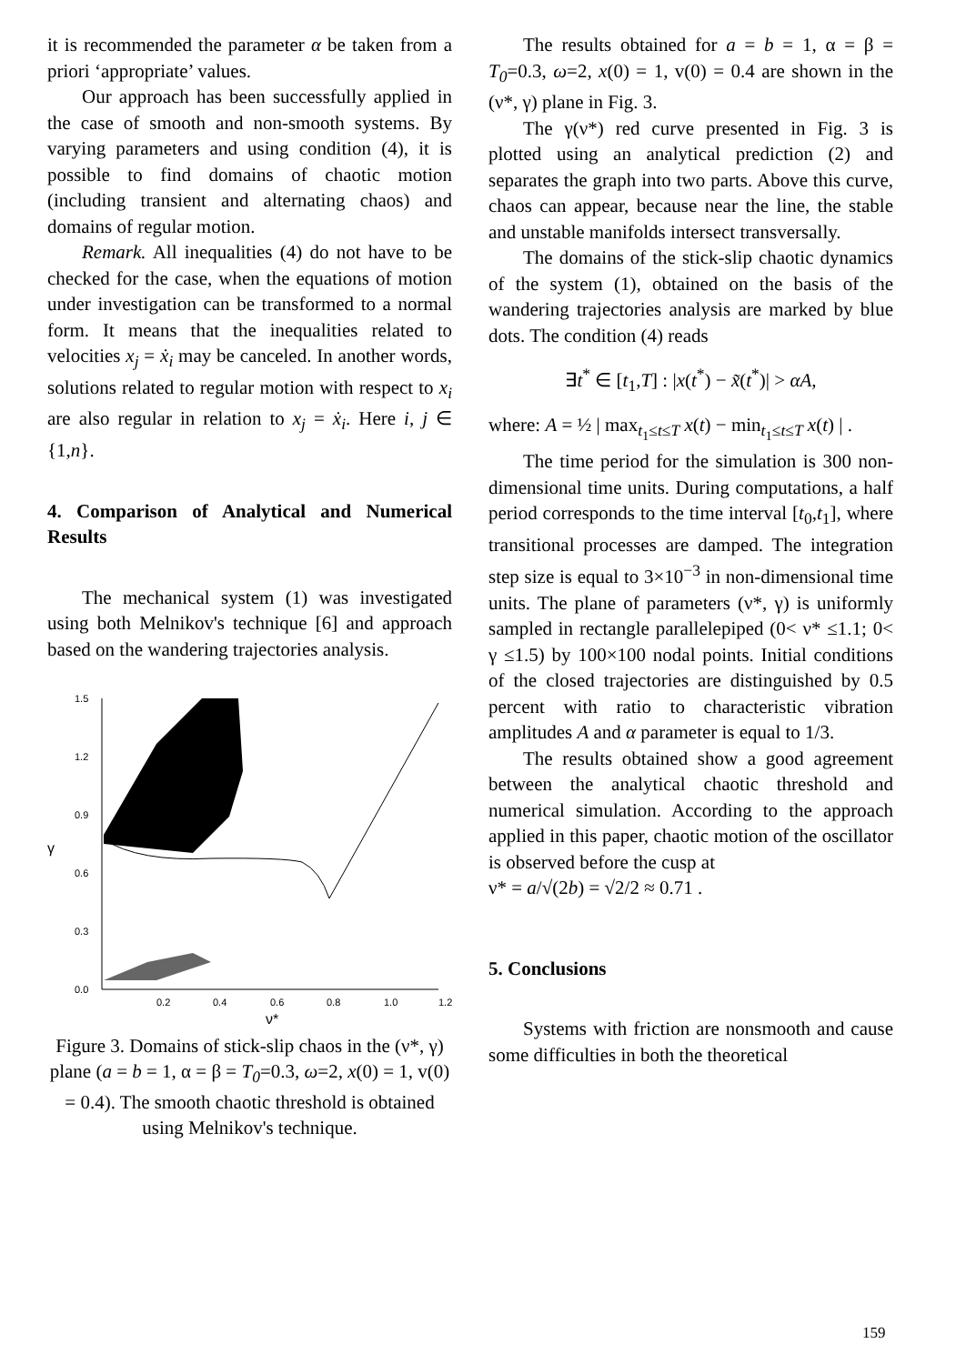it is recommended the parameter α be taken from a priori ‘appropriate’ values.
Our approach has been successfully applied in the case of smooth and non-smooth systems. By varying parameters and using condition (4), it is possible to find domains of chaotic motion (including transient and alternating chaos) and domains of regular motion.
Remark. All inequalities (4) do not have to be checked for the case, when the equations of motion under investigation can be transformed to a normal form. It means that the inequalities related to velocities x<sub>j</sub> = ẋ<sub>i</sub> may be canceled. In another words, solutions related to regular motion with respect to x<sub>i</sub> are also regular in relation to x<sub>j</sub> = ẋ<sub>i</sub>. Here i, j ∈ {1,n}.
4. Comparison of Analytical and Numerical Results
The mechanical system (1) was investigated using both Melnikov's technique [6] and approach based on the wandering trajectories analysis.
1.5
1.2
0.9
0.6
0.3
0.0
0.2
0.4
0.6
0.8
1.0
1.2
γ
ν*
Figure 3. Domains of stick-slip chaos in the (ν*, γ) plane (a = b = 1, α = β = T<sub>0</sub>=0.3, ω=2, x(0) = 1, v(0) = 0.4). The smooth chaotic threshold is obtained using Melnikov's technique.
The results obtained for a = b = 1, α = β = T<sub>0</sub>=0.3, ω=2, x(0) = 1, v(0) = 0.4 are shown in the (ν*, γ) plane in Fig. 3.
The γ(ν*) red curve presented in Fig. 3 is plotted using an analytical prediction (2) and separates the graph into two parts. Above this curve, chaos can appear, because near the line, the stable and unstable manifolds intersect transversally.
The domains of the stick-slip chaotic dynamics of the system (1), obtained on the basis of the wandering trajectories analysis are marked by blue dots. The condition (4) reads
∃t<sup>*</sup> ∈ [t<sub>1</sub>,T] : |x(t<sup>*</sup>) − x̃(t<sup>*</sup>)| > αA,
where: A = ½ | max<sub>t<sub>1</sub>≤t≤T</sub> x(t) − min<sub>t<sub>1</sub>≤t≤T</sub> x(t) | .
The time period for the simulation is 300 non-dimensional time units. During computations, a half period corresponds to the time interval [t<sub>0</sub>,t<sub>1</sub>], where transitional processes are damped. The integration step size is equal to 3×10<sup>−3</sup> in non-dimensional time units. The plane of parameters (ν*, γ) is uniformly sampled in rectangle parallelepiped (0< ν* ≤1.1; 0< γ ≤1.5) by 100×100 nodal points. Initial conditions of the closed trajectories are distinguished by 0.5 percent with ratio to characteristic vibration amplitudes A and α parameter is equal to 1/3.
The results obtained show a good agreement between the analytical chaotic threshold and numerical simulation. According to the approach applied in this paper, chaotic motion of the oscillator is observed before the cusp at
ν* = a/√(2b) = √2/2 ≈ 0.71 .
5. Conclusions
Systems with friction are nonsmooth and cause some difficulties in both the theoretical
159